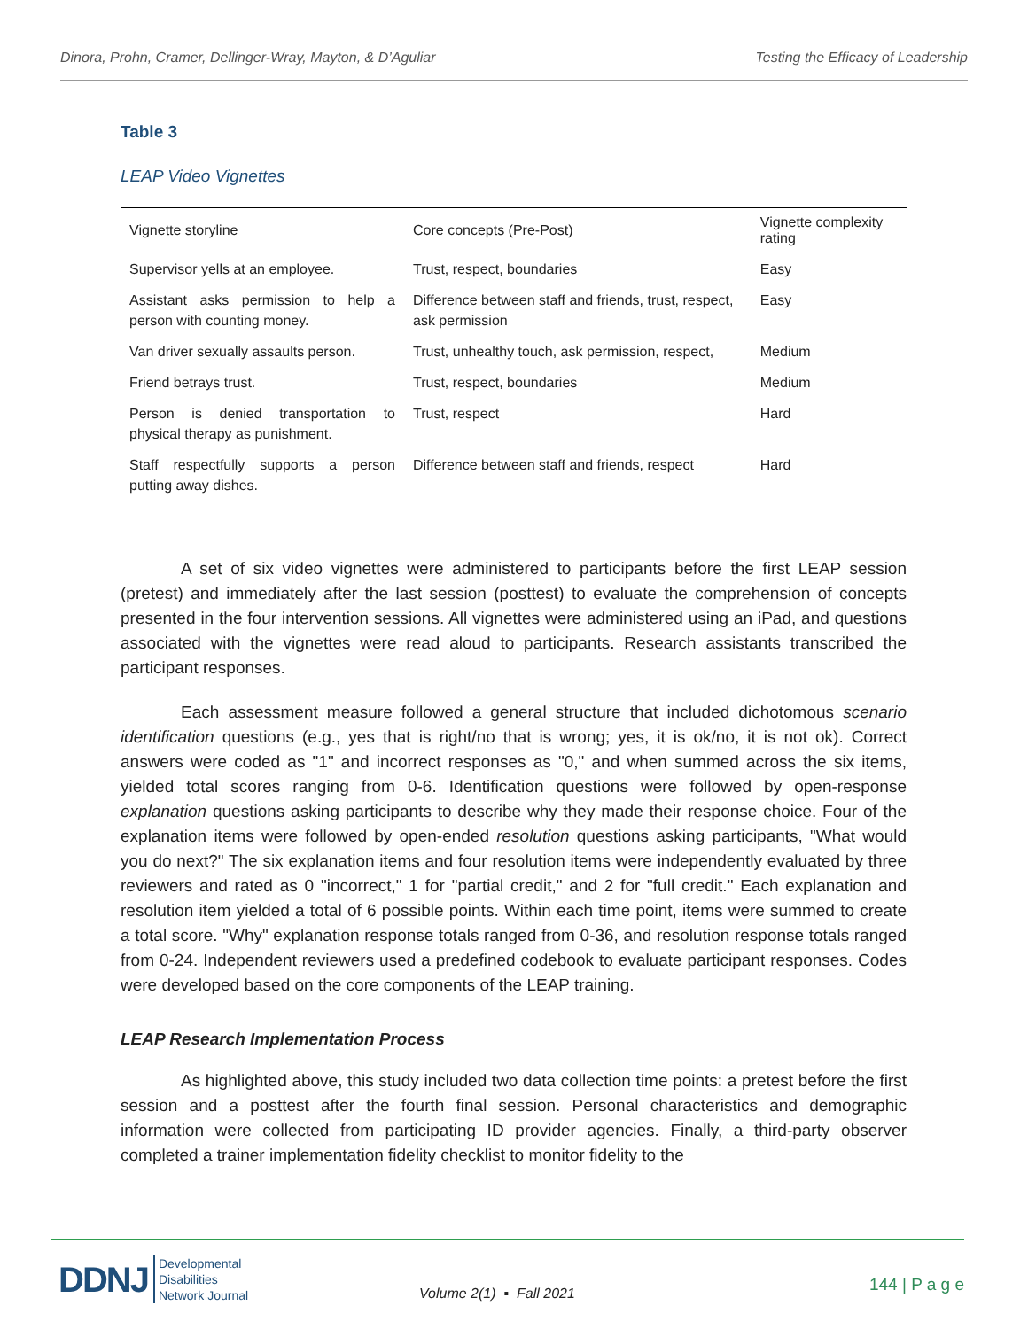Dinora, Prohn, Cramer, Dellinger-Wray, Mayton, & D’Aguliar Testing the Efficacy of Leadership
Table 3
LEAP Video Vignettes
| Vignette storyline | Core concepts (Pre-Post) | Vignette complexity rating |
| --- | --- | --- |
| Supervisor yells at an employee. | Trust, respect, boundaries | Easy |
| Assistant asks permission to help a person with counting money. | Difference between staff and friends, trust, respect, ask permission | Easy |
| Van driver sexually assaults person. | Trust, unhealthy touch, ask permission, respect, | Medium |
| Friend betrays trust. | Trust, respect, boundaries | Medium |
| Person is denied transportation to physical therapy as punishment. | Trust, respect | Hard |
| Staff respectfully supports a person putting away dishes. | Difference between staff and friends, respect | Hard |
A set of six video vignettes were administered to participants before the first LEAP session (pretest) and immediately after the last session (posttest) to evaluate the comprehension of concepts presented in the four intervention sessions. All vignettes were administered using an iPad, and questions associated with the vignettes were read aloud to participants. Research assistants transcribed the participant responses.
Each assessment measure followed a general structure that included dichotomous scenario identification questions (e.g., yes that is right/no that is wrong; yes, it is ok/no, it is not ok). Correct answers were coded as "1" and incorrect responses as "0," and when summed across the six items, yielded total scores ranging from 0-6. Identification questions were followed by open-response explanation questions asking participants to describe why they made their response choice. Four of the explanation items were followed by open-ended resolution questions asking participants, "What would you do next?" The six explanation items and four resolution items were independently evaluated by three reviewers and rated as 0 "incorrect," 1 for "partial credit," and 2 for "full credit." Each explanation and resolution item yielded a total of 6 possible points. Within each time point, items were summed to create a total score. "Why" explanation response totals ranged from 0-36, and resolution response totals ranged from 0-24. Independent reviewers used a predefined codebook to evaluate participant responses. Codes were developed based on the core components of the LEAP training.
LEAP Research Implementation Process
As highlighted above, this study included two data collection time points: a pretest before the first session and a posttest after the fourth final session. Personal characteristics and demographic information were collected from participating ID provider agencies. Finally, a third-party observer completed a trainer implementation fidelity checklist to monitor fidelity to the
DDNJ Developmental
Disabilities
Network Journal
Volume 2(1) ▪ Fall 2021 144 | P a g e